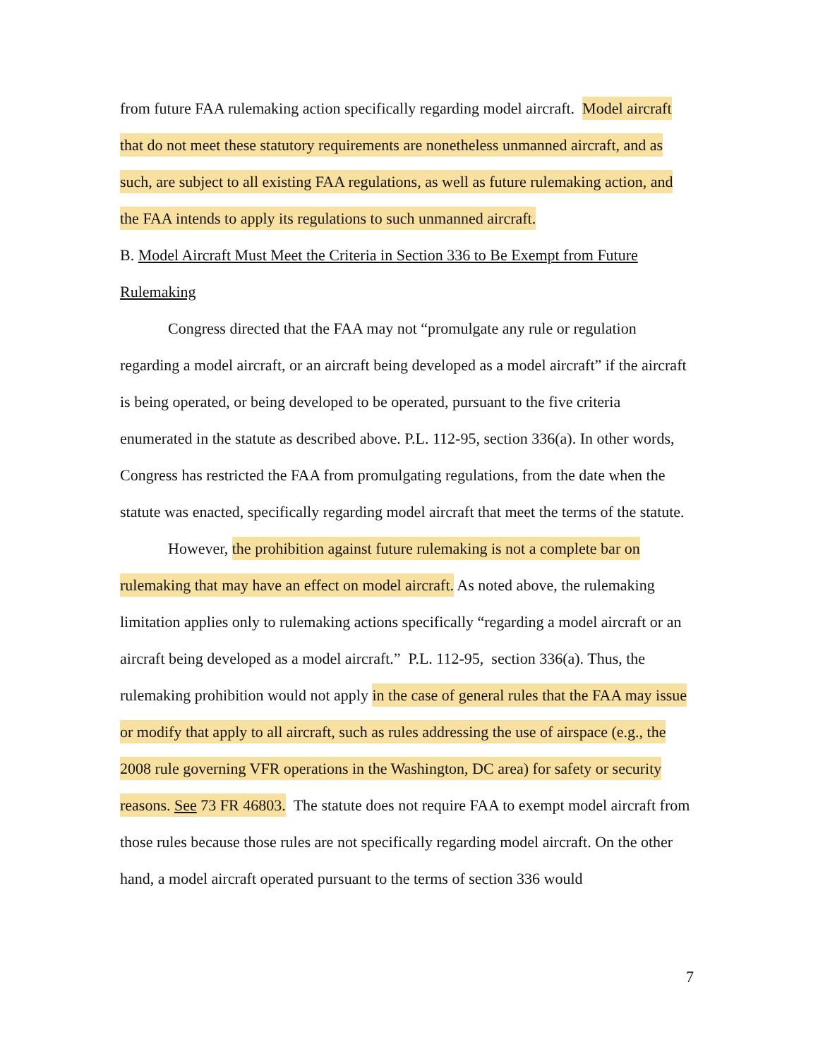from future FAA rulemaking action specifically regarding model aircraft. Model aircraft that do not meet these statutory requirements are nonetheless unmanned aircraft, and as such, are subject to all existing FAA regulations, as well as future rulemaking action, and the FAA intends to apply its regulations to such unmanned aircraft.
B. Model Aircraft Must Meet the Criteria in Section 336 to Be Exempt from Future Rulemaking
Congress directed that the FAA may not “promulgate any rule or regulation regarding a model aircraft, or an aircraft being developed as a model aircraft” if the aircraft is being operated, or being developed to be operated, pursuant to the five criteria enumerated in the statute as described above. P.L. 112-95, section 336(a). In other words, Congress has restricted the FAA from promulgating regulations, from the date when the statute was enacted, specifically regarding model aircraft that meet the terms of the statute.
However, the prohibition against future rulemaking is not a complete bar on rulemaking that may have an effect on model aircraft. As noted above, the rulemaking limitation applies only to rulemaking actions specifically “regarding a model aircraft or an aircraft being developed as a model aircraft.” P.L. 112-95, section 336(a). Thus, the rulemaking prohibition would not apply in the case of general rules that the FAA may issue or modify that apply to all aircraft, such as rules addressing the use of airspace (e.g., the 2008 rule governing VFR operations in the Washington, DC area) for safety or security reasons. See 73 FR 46803. The statute does not require FAA to exempt model aircraft from those rules because those rules are not specifically regarding model aircraft. On the other hand, a model aircraft operated pursuant to the terms of section 336 would
7